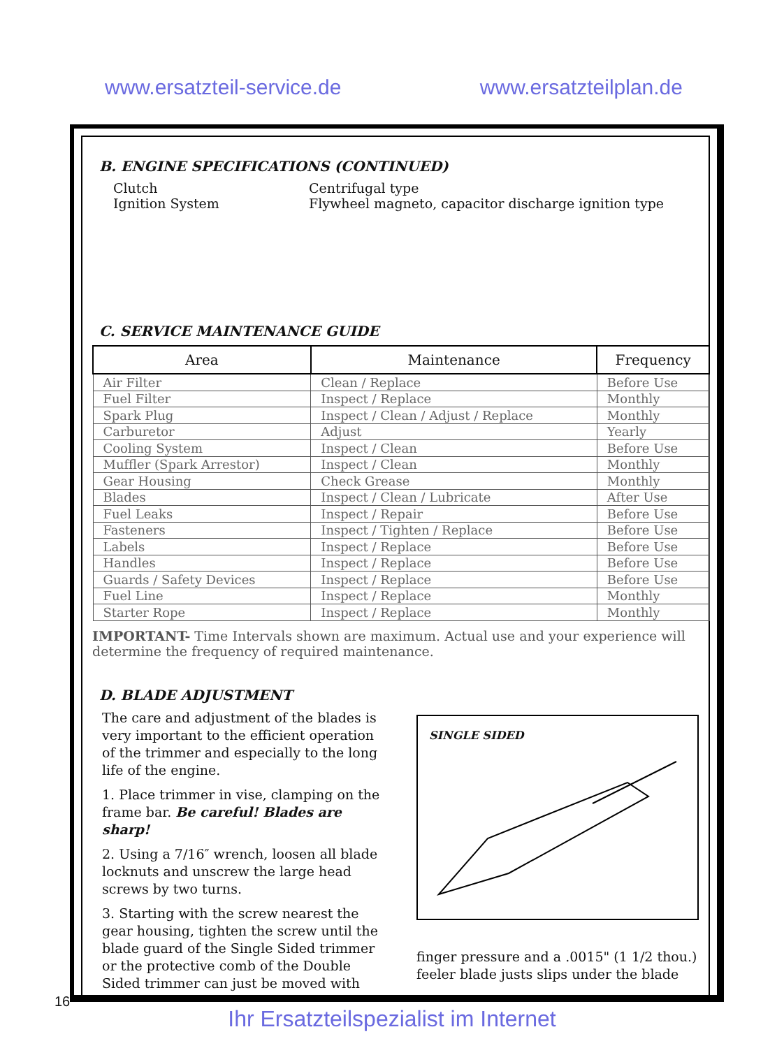www.ersatzteil-service.de www.ersatzteilplan.de
B. ENGINE SPECIFICATIONS (CONTINUED)
Clutch Centrifugal type Ignition System Flywheel magneto, capacitor discharge ignition type
C. SERVICE MAINTENANCE GUIDE
| Area | Maintenance | Frequency |
| --- | --- | --- |
| Air Filter | Clean / Replace | Before Use |
| Fuel Filter | Inspect / Replace | Monthly |
| Spark Plug | Inspect / Clean / Adjust / Replace | Monthly |
| Carburetor | Adjust | Yearly |
| Cooling System | Inspect / Clean | Before Use |
| Muffler (Spark Arrestor) | Inspect / Clean | Monthly |
| Gear Housing | Check Grease | Monthly |
| Blades | Inspect / Clean / Lubricate | After Use |
| Fuel Leaks | Inspect / Repair | Before Use |
| Fasteners | Inspect / Tighten / Replace | Before Use |
| Labels | Inspect / Replace | Before Use |
| Handles | Inspect / Replace | Before Use |
| Guards / Safety Devices | Inspect / Replace | Before Use |
| Fuel Line | Inspect / Replace | Monthly |
| Starter Rope | Inspect / Replace | Monthly |
IMPORTANT- Time Intervals shown are maximum. Actual use and your experience will determine the frequency of required maintenance.
D. BLADE ADJUSTMENT
The care and adjustment of the blades is very important to the efficient operation of the trimmer and especially to the long life of the engine.
1. Place trimmer in vise, clamping on the frame bar. Be careful! Blades are sharp!
2. Using a 7/16″ wrench, loosen all blade locknuts and unscrew the large head screws by two turns.
3. Starting with the screw nearest the gear housing, tighten the screw until the blade guard of the Single Sided trimmer or the protective comb of the Double Sided trimmer can just be moved with
SINGLE SIDED
finger pressure and a .0015" (1 1/2 thou.) feeler blade justs slips under the blade
16
Ihr Ersatzteilspezialist im Internet